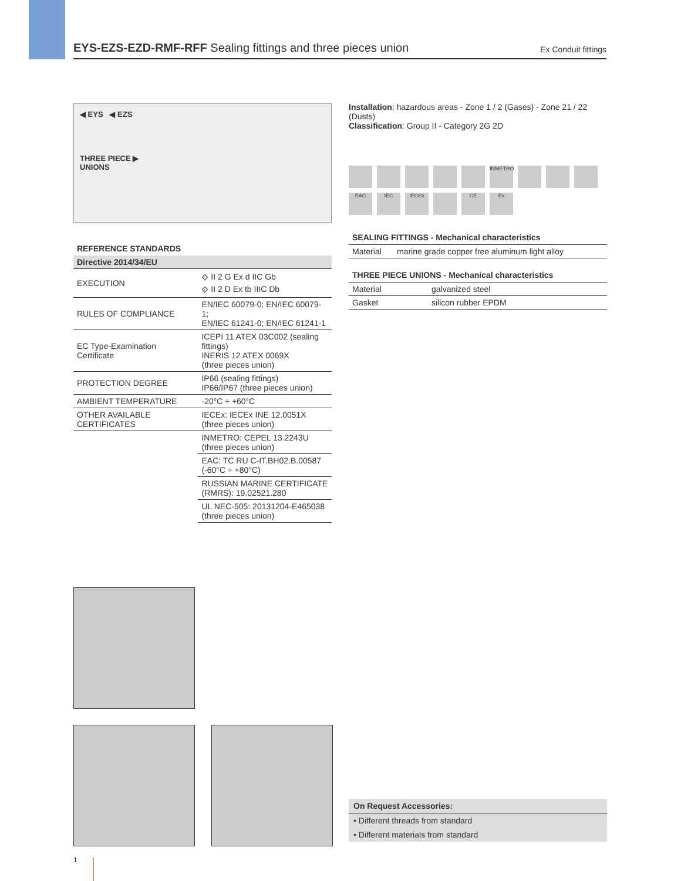EYS-EZS-EZD-RMF-RFF Sealing fittings and three pieces union
Ex Conduit fittings
◀ EYS ◀ EZS
THREE PIECE ▶
UNIONS
REFERENCE STANDARDS
| Directive 2014/34/EU | |
| --- | --- |
| EXECUTION | ⟐ II 2 G Ex d IIC Gb ⟐ II 2 D Ex tb IIIC Db |
| RULES OF COMPLIANCE | EN/IEC 60079-0; EN/IEC 60079-1; EN/IEC 61241-0; EN/IEC 61241-1 |
| EC Type-Examination Certificate | ICEPI 11 ATEX 03C002 (sealing fittings) INERIS 12 ATEX 0069X (three pieces union) |
| PROTECTION DEGREE | IP66 (sealing fittings) IP66/IP67 (three pieces union) |
| AMBIENT TEMPERATURE | -20°C ÷ +60°C |
| OTHER AVAILABLE CERTIFICATES | IECEx: IECEx INE 12.0051X (three pieces union) |
| | INMETRO: CEPEL 13.2243U (three pieces union) |
| | EAC: TC RU C-IT.BH02.B.00587 (-60°C ÷ +80°C) |
| | RUSSIAN MARINE CERTIFICATE (RMRS): 19.02521.280 |
| | UL NEC-505: 20131204-E465038 (three pieces union) |
Installation: hazardous areas - Zone 1 / 2 (Gases) - Zone 21 / 22 (Dusts)
Classification: Group II - Category 2G 2D
INMETRO
EAC
IEC
IECEx
CE
Ex
SEALING FITTINGS - Mechanical characteristics
| Material | marine grade copper free aluminum light alloy |
THREE PIECE UNIONS - Mechanical characteristics
| Material | galvanized steel |
| Gasket | silicon rubber EPDM |
On Request Accessories:
• Different threads from standard
• Different materials from standard
1